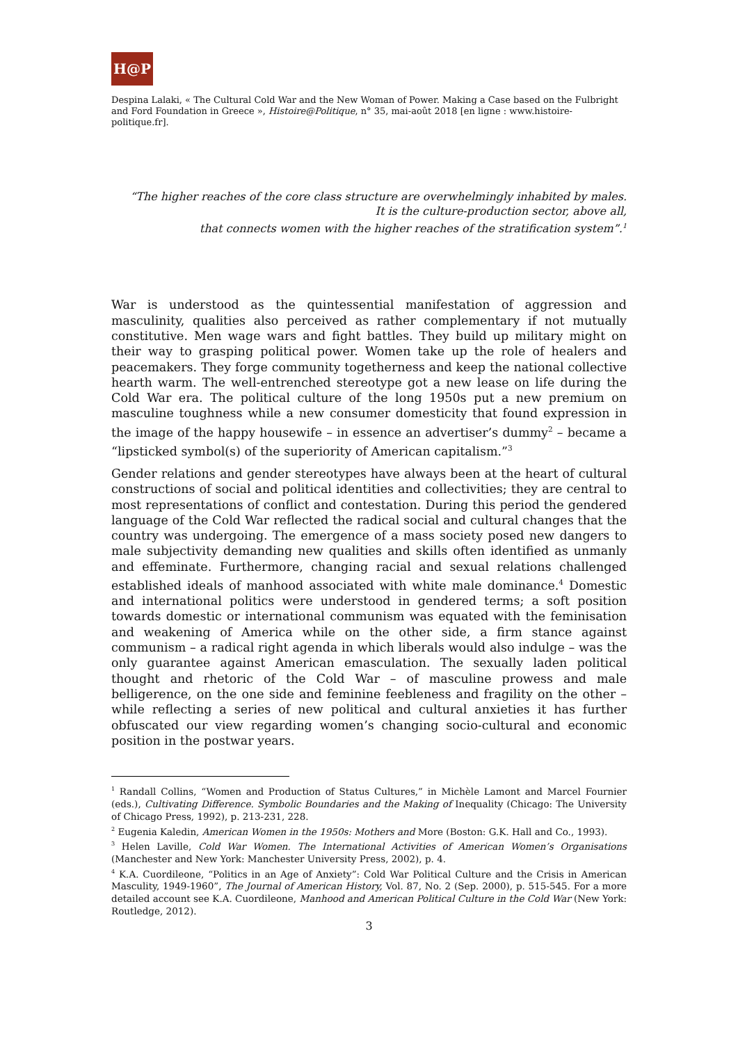H@P
Despina Lalaki, « The Cultural Cold War and the New Woman of Power. Making a Case based on the Fulbright and Ford Foundation in Greece », Histoire@Politique, n° 35, mai-août 2018 [en ligne : www.histoire-politique.fr].
“The higher reaches of the core class structure are overwhelmingly inhabited by males.
It is the culture-production sector, above all,
that connects women with the higher reaches of the stratification system”.<sup>1</sup>
War is understood as the quintessential manifestation of aggression and masculinity, qualities also perceived as rather complementary if not mutually constitutive. Men wage wars and fight battles. They build up military might on their way to grasping political power. Women take up the role of healers and peacemakers. They forge community togetherness and keep the national collective hearth warm. The well-entrenched stereotype got a new lease on life during the Cold War era. The political culture of the long 1950s put a new premium on masculine toughness while a new consumer domesticity that found expression in the image of the happy housewife – in essence an advertiser’s dummy<sup>2</sup> – became a “lipsticked symbol(s) of the superiority of American capitalism.”<sup>3</sup>
Gender relations and gender stereotypes have always been at the heart of cultural constructions of social and political identities and collectivities; they are central to most representations of conflict and contestation. During this period the gendered language of the Cold War reflected the radical social and cultural changes that the country was undergoing. The emergence of a mass society posed new dangers to male subjectivity demanding new qualities and skills often identified as unmanly and effeminate. Furthermore, changing racial and sexual relations challenged established ideals of manhood associated with white male dominance.<sup>4</sup> Domestic and international politics were understood in gendered terms; a soft position towards domestic or international communism was equated with the feminisation and weakening of America while on the other side, a firm stance against communism – a radical right agenda in which liberals would also indulge – was the only guarantee against American emasculation. The sexually laden political thought and rhetoric of the Cold War – of masculine prowess and male belligerence, on the one side and feminine feebleness and fragility on the other – while reflecting a series of new political and cultural anxieties it has further obfuscated our view regarding women’s changing socio-cultural and economic position in the postwar years.
<sup>1</sup> Randall Collins, “Women and Production of Status Cultures,” in Michèle Lamont and Marcel Fournier (eds.), Cultivating Difference. Symbolic Boundaries and the Making of Inequality (Chicago: The University of Chicago Press, 1992), p. 213-231, 228.
<sup>2</sup> Eugenia Kaledin, American Women in the 1950s: Mothers and More (Boston: G.K. Hall and Co., 1993).
<sup>3</sup> Helen Laville, Cold War Women. The International Activities of American Women’s Organisations (Manchester and New York: Manchester University Press, 2002), p. 4.
<sup>4</sup> K.A. Cuordileone, “Politics in an Age of Anxiety”: Cold War Political Culture and the Crisis in American Masculity, 1949-1960”, The Journal of American History, Vol. 87, No. 2 (Sep. 2000), p. 515-545. For a more detailed account see K.A. Cuordileone, Manhood and American Political Culture in the Cold War (New York: Routledge, 2012).
3